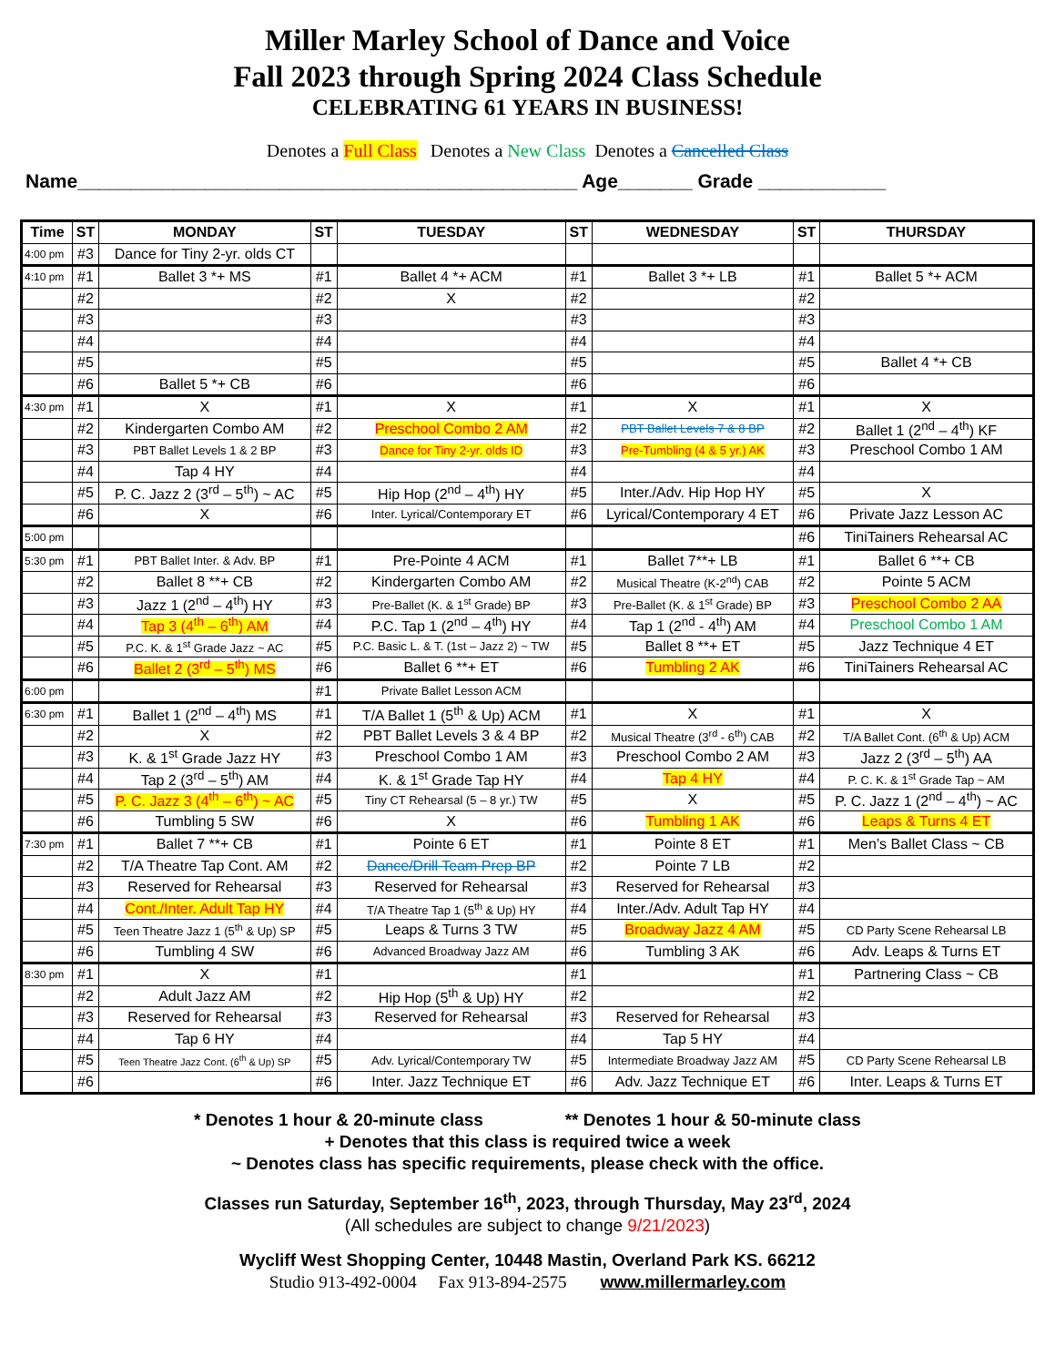Miller Marley School of Dance and Voice
Fall 2023 through Spring 2024 Class Schedule
CELEBRATING 61 YEARS IN BUSINESS!
Denotes a Full Class Denotes a New Class Denotes a Cancelled Class
Name_______________________________________________ Age_______ Grade ____________
| Time | ST | MONDAY | ST | TUESDAY | ST | WEDNESDAY | ST | THURSDAY |
| --- | --- | --- | --- | --- | --- | --- | --- | --- |
| 4:00 pm | #3 | Dance for Tiny 2-yr. olds CT | | | | | | |
| 4:10 pm | #1 | Ballet 3 *+ MS | #1 | Ballet 4 *+ ACM | #1 | Ballet 3 *+ LB | #1 | Ballet 5 *+ ACM |
| | #2 | | #2 | X | #2 | | #2 | |
| | #3 | | #3 | | #3 | | #3 | |
| | #4 | | #4 | | #4 | | #4 | |
| | #5 | | #5 | | #5 | | #5 | Ballet 4 *+ CB |
| | #6 | Ballet 5 *+ CB | #6 | | #6 | | #6 | |
| 4:30 pm | #1 | X | #1 | X | #1 | X | #1 | X |
| | #2 | Kindergarten Combo AM | #2 | Preschool Combo 2 AM | #2 | PBT Ballet Levels 7 & 8 BP | #2 | Ballet 1 (2<sup>nd</sup> – 4<sup>th</sup>) KF |
| | #3 | PBT Ballet Levels 1 & 2 BP | #3 | Dance for Tiny 2-yr. olds ID | #3 | Pre-Tumbling (4 & 5 yr.) AK | #3 | Preschool Combo 1 AM |
| | #4 | Tap 4 HY | #4 | | #4 | | #4 | |
| | #5 | P. C. Jazz 2 (3<sup>rd</sup> – 5<sup>th</sup>) ~ AC | #5 | Hip Hop (2<sup>nd</sup> – 4<sup>th</sup>) HY | #5 | Inter./Adv. Hip Hop HY | #5 | X |
| | #6 | X | #6 | Inter. Lyrical/Contemporary ET | #6 | Lyrical/Contemporary 4 ET | #6 | Private Jazz Lesson AC |
| 5:00 pm | | | | | | | #6 | TiniTainers Rehearsal AC |
| 5:30 pm | #1 | PBT Ballet Inter. & Adv. BP | #1 | Pre-Pointe 4 ACM | #1 | Ballet 7**+ LB | #1 | Ballet 6 **+ CB |
| | #2 | Ballet 8 **+ CB | #2 | Kindergarten Combo AM | #2 | Musical Theatre (K-2<sup>nd</sup>) CAB | #2 | Pointe 5 ACM |
| | #3 | Jazz 1 (2<sup>nd</sup> – 4<sup>th</sup>) HY | #3 | Pre-Ballet (K. & 1<sup>st</sup> Grade) BP | #3 | Pre-Ballet (K. & 1<sup>st</sup> Grade) BP | #3 | Preschool Combo 2 AA |
| | #4 | Tap 3 (4<sup>th</sup> – 6<sup>th</sup>) AM | #4 | P.C. Tap 1 (2<sup>nd</sup> – 4<sup>th</sup>) HY | #4 | Tap 1 (2<sup>nd</sup> - 4<sup>th</sup>) AM | #4 | Preschool Combo 1 AM |
| | #5 | P.C. K. & 1<sup>st</sup> Grade Jazz ~ AC | #5 | P.C. Basic L. & T. (1st – Jazz 2) ~ TW | #5 | Ballet 8 **+ ET | #5 | Jazz Technique 4 ET |
| | #6 | Ballet 2 (3<sup>rd</sup> – 5<sup>th</sup>) MS | #6 | Ballet 6 **+ ET | #6 | Tumbling 2 AK | #6 | TiniTainers Rehearsal AC |
| 6:00 pm | | | #1 | Private Ballet Lesson ACM | | | | |
| 6:30 pm | #1 | Ballet 1 (2<sup>nd</sup> – 4<sup>th</sup>) MS | #1 | T/A Ballet 1 (5<sup>th</sup> & Up) ACM | #1 | X | #1 | X |
| | #2 | X | #2 | PBT Ballet Levels 3 & 4 BP | #2 | Musical Theatre (3<sup>rd</sup> - 6<sup>th</sup>) CAB | #2 | T/A Ballet Cont. (6<sup>th</sup> & Up) ACM |
| | #3 | K. & 1<sup>st</sup> Grade Jazz HY | #3 | Preschool Combo 1 AM | #3 | Preschool Combo 2 AM | #3 | Jazz 2 (3<sup>rd</sup> – 5<sup>th</sup>) AA |
| | #4 | Tap 2 (3<sup>rd</sup> – 5<sup>th</sup>) AM | #4 | K. & 1<sup>st</sup> Grade Tap HY | #4 | Tap 4 HY | #4 | P. C. K. & 1<sup>st</sup> Grade Tap ~ AM |
| | #5 | P. C. Jazz 3 (4<sup>th</sup> – 6<sup>th</sup>) ~ AC | #5 | Tiny CT Rehearsal (5 – 8 yr.) TW | #5 | X | #5 | P. C. Jazz 1 (2<sup>nd</sup> – 4<sup>th</sup>) ~ AC |
| | #6 | Tumbling 5 SW | #6 | X | #6 | Tumbling 1 AK | #6 | Leaps & Turns 4 ET |
| 7:30 pm | #1 | Ballet 7 **+ CB | #1 | Pointe 6 ET | #1 | Pointe 8 ET | #1 | Men’s Ballet Class ~ CB |
| | #2 | T/A Theatre Tap Cont. AM | #2 | Dance/Drill Team Prep BP | #2 | Pointe 7 LB | #2 | |
| | #3 | Reserved for Rehearsal | #3 | Reserved for Rehearsal | #3 | Reserved for Rehearsal | #3 | |
| | #4 | Cont./Inter. Adult Tap HY | #4 | T/A Theatre Tap 1 (5<sup>th</sup> & Up) HY | #4 | Inter./Adv. Adult Tap HY | #4 | |
| | #5 | Teen Theatre Jazz 1 (5<sup>th</sup> & Up) SP | #5 | Leaps & Turns 3 TW | #5 | Broadway Jazz 4 AM | #5 | CD Party Scene Rehearsal LB |
| | #6 | Tumbling 4 SW | #6 | Advanced Broadway Jazz AM | #6 | Tumbling 3 AK | #6 | Adv. Leaps & Turns ET |
| 8:30 pm | #1 | X | #1 | | #1 | | #1 | Partnering Class ~ CB |
| | #2 | Adult Jazz AM | #2 | Hip Hop (5<sup>th</sup> & Up) HY | #2 | | #2 | |
| | #3 | Reserved for Rehearsal | #3 | Reserved for Rehearsal | #3 | Reserved for Rehearsal | #3 | |
| | #4 | Tap 6 HY | #4 | | #4 | Tap 5 HY | #4 | |
| | #5 | Teen Theatre Jazz Cont. (6<sup>th</sup> & Up) SP | #5 | Adv. Lyrical/Contemporary TW | #5 | Intermediate Broadway Jazz AM | #5 | CD Party Scene Rehearsal LB |
| | #6 | | #6 | Inter. Jazz Technique ET | #6 | Adv. Jazz Technique ET | #6 | Inter. Leaps & Turns ET |
* Denotes 1 hour & 20-minute class ** Denotes 1 hour & 50-minute class
+ Denotes that this class is required twice a week
~ Denotes class has specific requirements, please check with the office.
Classes run Saturday, September 16<sup>th</sup>, 2023, through Thursday, May 23<sup>rd</sup>, 2024
(All schedules are subject to change 9/21/2023)
Wycliff West Shopping Center, 10448 Mastin, Overland Park KS. 66212
Studio 913-492-0004 Fax 913-894-2575 www.millermarley.com